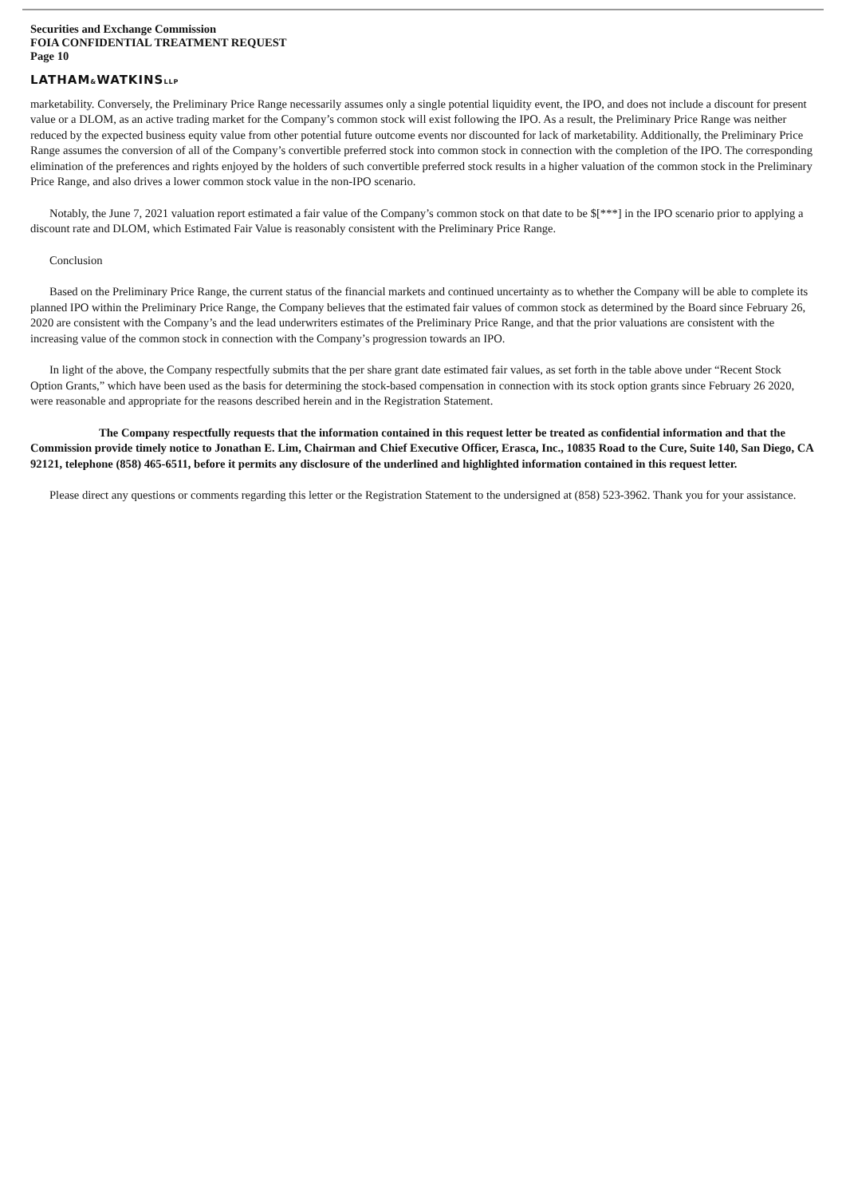Securities and Exchange Commission
FOIA CONFIDENTIAL TREATMENT REQUEST
Page 10
LATHAM&WATKINSLLP
marketability. Conversely, the Preliminary Price Range necessarily assumes only a single potential liquidity event, the IPO, and does not include a discount for present value or a DLOM, as an active trading market for the Company’s common stock will exist following the IPO. As a result, the Preliminary Price Range was neither reduced by the expected business equity value from other potential future outcome events nor discounted for lack of marketability. Additionally, the Preliminary Price Range assumes the conversion of all of the Company’s convertible preferred stock into common stock in connection with the completion of the IPO. The corresponding elimination of the preferences and rights enjoyed by the holders of such convertible preferred stock results in a higher valuation of the common stock in the Preliminary Price Range, and also drives a lower common stock value in the non-IPO scenario.
Notably, the June 7, 2021 valuation report estimated a fair value of the Company’s common stock on that date to be $[***] in the IPO scenario prior to applying a discount rate and DLOM, which Estimated Fair Value is reasonably consistent with the Preliminary Price Range.
Conclusion
Based on the Preliminary Price Range, the current status of the financial markets and continued uncertainty as to whether the Company will be able to complete its planned IPO within the Preliminary Price Range, the Company believes that the estimated fair values of common stock as determined by the Board since February 26, 2020 are consistent with the Company’s and the lead underwriters estimates of the Preliminary Price Range, and that the prior valuations are consistent with the increasing value of the common stock in connection with the Company’s progression towards an IPO.
In light of the above, the Company respectfully submits that the per share grant date estimated fair values, as set forth in the table above under “Recent Stock Option Grants,” which have been used as the basis for determining the stock-based compensation in connection with its stock option grants since February 26 2020, were reasonable and appropriate for the reasons described herein and in the Registration Statement.
The Company respectfully requests that the information contained in this request letter be treated as confidential information and that the Commission provide timely notice to Jonathan E. Lim, Chairman and Chief Executive Officer, Erasca, Inc., 10835 Road to the Cure, Suite 140, San Diego, CA 92121, telephone (858) 465-6511, before it permits any disclosure of the underlined and highlighted information contained in this request letter.
Please direct any questions or comments regarding this letter or the Registration Statement to the undersigned at (858) 523-3962. Thank you for your assistance.